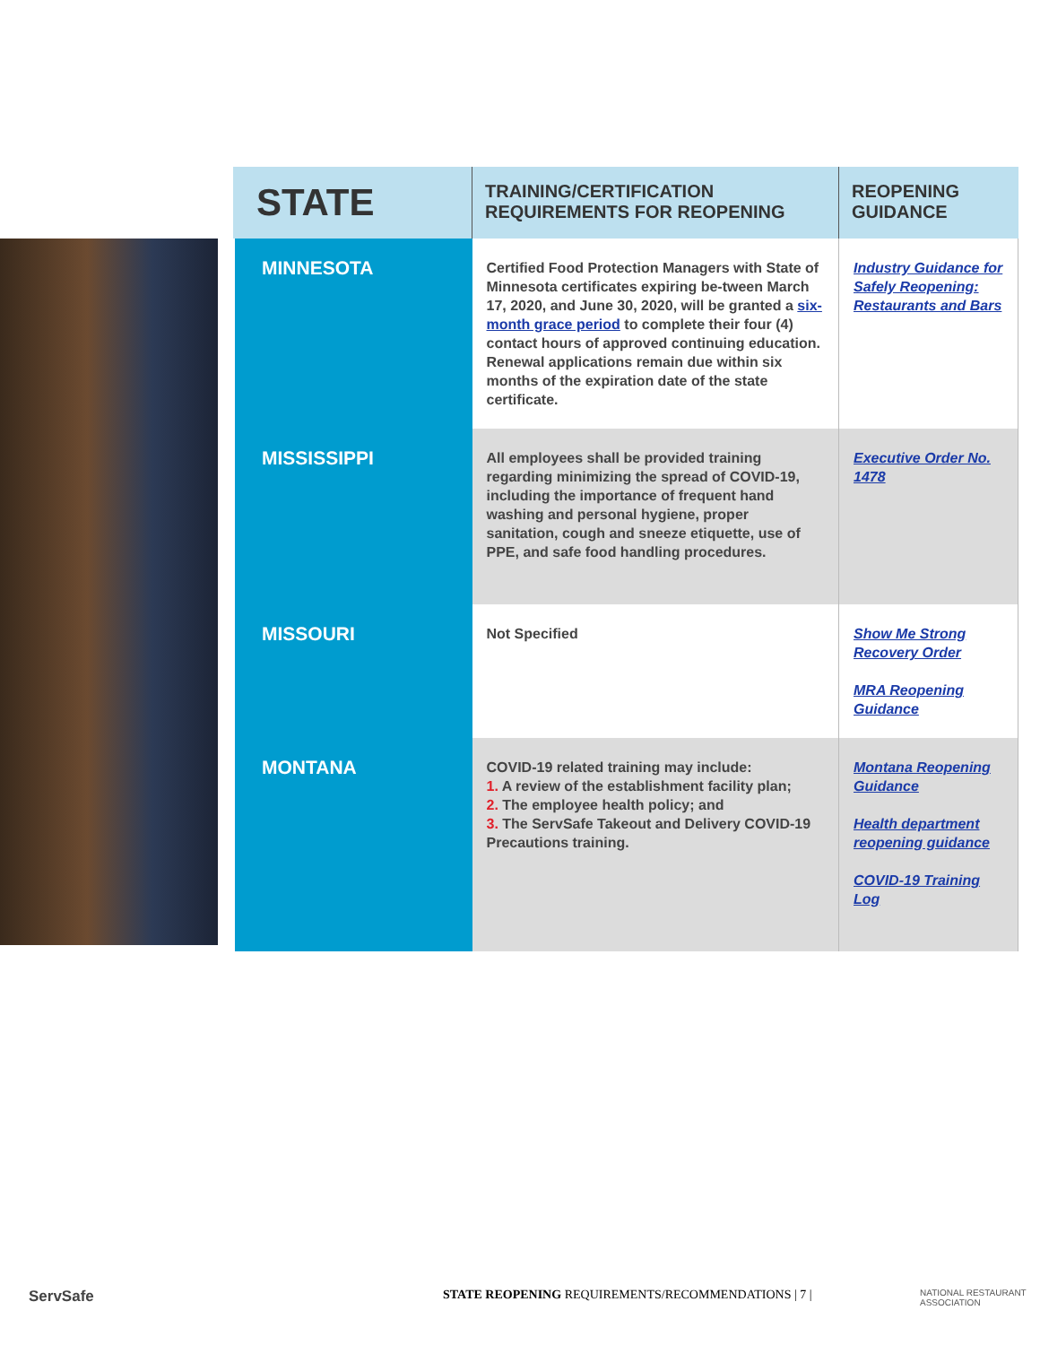| STATE | TRAINING/CERTIFICATION REQUIREMENTS FOR REOPENING | REOPENING GUIDANCE |
| --- | --- | --- |
| MINNESOTA | Certified Food Protection Managers with State of Minnesota certificates expiring be-tween March 17, 2020, and June 30, 2020, will be granted a six-month grace period to complete their four (4) contact hours of approved continuing education. Renewal applications remain due within six months of the expiration date of the state certificate. | Industry Guidance for Safely Reopening: Restaurants and Bars |
| MISSISSIPPI | All employees shall be provided training regarding minimizing the spread of COVID-19, including the importance of frequent hand washing and personal hygiene, proper sanitation, cough and sneeze etiquette, use of PPE, and safe food handling procedures. | Executive Order No. 1478 |
| MISSOURI | Not Specified | Show Me Strong Recovery Order MRA Reopening Guidance |
| MONTANA | COVID-19 related training may include: 1. A review of the establishment facility plan; 2. The employee health policy; and 3. The ServSafe Takeout and Delivery COVID-19 Precautions training. | Montana Reopening Guidance Health department reopening guidance COVID-19 Training Log |
ServSafe STATE REOPENING REQUIREMENTS/RECOMMENDATIONS | 7 | NATIONAL RESTAURANT ASSOCIATION